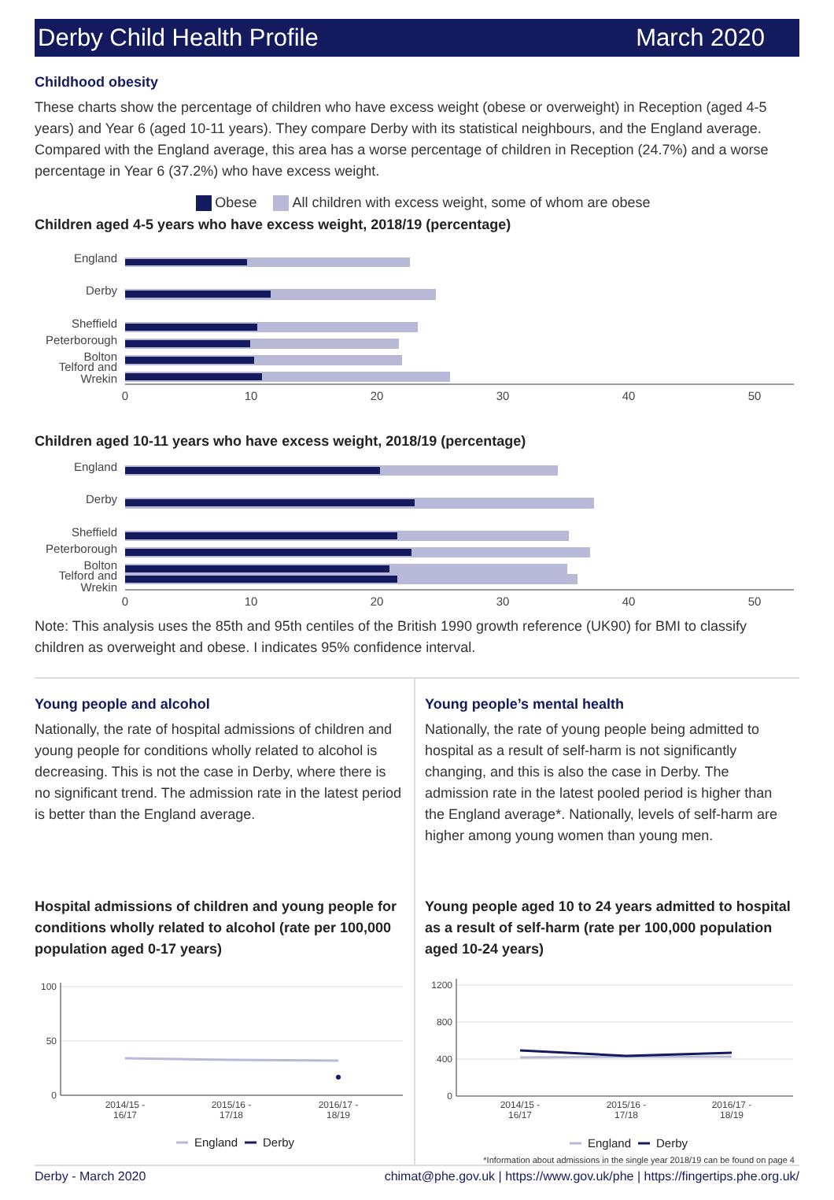Derby Child Health Profile March 2020
Childhood obesity
These charts show the percentage of children who have excess weight (obese or overweight) in Reception (aged 4-5 years) and Year 6 (aged 10-11 years). They compare Derby with its statistical neighbours, and the England average. Compared with the England average, this area has a worse percentage of children in Reception (24.7%) and a worse percentage in Year 6 (37.2%) who have excess weight.
Obese All children with excess weight, some of whom are obese
Children aged 4-5 years who have excess weight, 2018/19 (percentage)
England
Derby
Sheffield
Peterborough
Bolton
Telford and
Wrekin
0
10
20
30
40
50
Children aged 10-11 years who have excess weight, 2018/19 (percentage)
England
Derby
Sheffield
Peterborough
Bolton
Telford and
Wrekin
0
10
20
30
40
50
Note: This analysis uses the 85th and 95th centiles of the British 1990 growth reference (UK90) for BMI to classify children as overweight and obese. I indicates 95% confidence interval.
Young people and alcohol
Nationally, the rate of hospital admissions of children and young people for conditions wholly related to alcohol is decreasing. This is not the case in Derby, where there is no significant trend. The admission rate in the latest period is better than the England average.
Hospital admissions of children and young people for conditions wholly related to alcohol (rate per 100,000 population aged 0-17 years)
100
50
0
2014/15 -
16/17
2015/16 -
17/18
2016/17 -
18/19
England
Derby
Young people’s mental health
Nationally, the rate of young people being admitted to hospital as a result of self-harm is not significantly changing, and this is also the case in Derby. The admission rate in the latest pooled period is higher than the England average*. Nationally, levels of self-harm are higher among young women than young men.
Young people aged 10 to 24 years admitted to hospital as a result of self-harm (rate per 100,000 population aged 10-24 years)
1200
800
400
0
2014/15 -
16/17
2015/16 -
17/18
2016/17 -
18/19
England
Derby
*Information about admissions in the single year 2018/19 can be found on page 4
Derby - March 2020 chimat@phe.gov.uk | https://www.gov.uk/phe | https://fingertips.phe.org.uk/